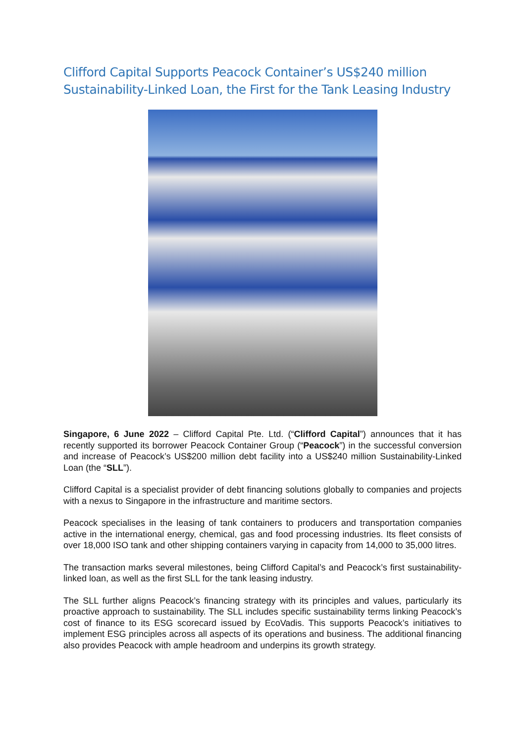Clifford Capital Supports Peacock Container’s US$240 million Sustainability-Linked Loan, the First for the Tank Leasing Industry
Singapore, 6 June 2022 – Clifford Capital Pte. Ltd. (“Clifford Capital”) announces that it has recently supported its borrower Peacock Container Group (“Peacock”) in the successful conversion and increase of Peacock’s US$200 million debt facility into a US$240 million Sustainability-Linked Loan (the “SLL”).
Clifford Capital is a specialist provider of debt financing solutions globally to companies and projects with a nexus to Singapore in the infrastructure and maritime sectors.
Peacock specialises in the leasing of tank containers to producers and transportation companies active in the international energy, chemical, gas and food processing industries. Its fleet consists of over 18,000 ISO tank and other shipping containers varying in capacity from 14,000 to 35,000 litres.
The transaction marks several milestones, being Clifford Capital’s and Peacock’s first sustainability-linked loan, as well as the first SLL for the tank leasing industry.
The SLL further aligns Peacock’s financing strategy with its principles and values, particularly its proactive approach to sustainability. The SLL includes specific sustainability terms linking Peacock’s cost of finance to its ESG scorecard issued by EcoVadis. This supports Peacock’s initiatives to implement ESG principles across all aspects of its operations and business. The additional financing also provides Peacock with ample headroom and underpins its growth strategy.